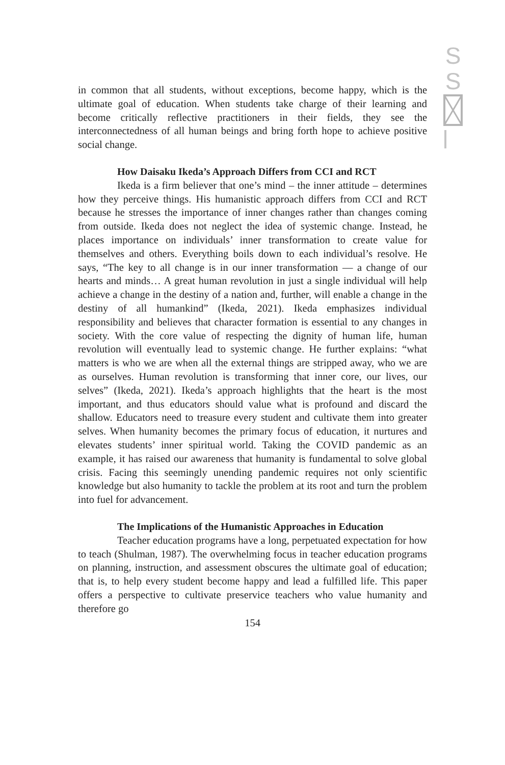S
S
in common that all students, without exceptions, become happy, which is the ultimate goal of education. When students take charge of their learning and become critically reflective practitioners in their fields, they see the interconnectedness of all human beings and bring forth hope to achieve positive social change.
How Daisaku Ikeda’s Approach Differs from CCI and RCT
Ikeda is a firm believer that one’s mind – the inner attitude – determines how they perceive things. His humanistic approach differs from CCI and RCT because he stresses the importance of inner changes rather than changes coming from outside. Ikeda does not neglect the idea of systemic change. Instead, he places importance on individuals’ inner transformation to create value for themselves and others. Everything boils down to each individual’s resolve. He says, “The key to all change is in our inner transformation ― a change of our hearts and minds… A great human revolution in just a single individual will help achieve a change in the destiny of a nation and, further, will enable a change in the destiny of all humankind” (Ikeda, 2021). Ikeda emphasizes individual responsibility and believes that character formation is essential to any changes in society. With the core value of respecting the dignity of human life, human revolution will eventually lead to systemic change. He further explains: “what matters is who we are when all the external things are stripped away, who we are as ourselves. Human revolution is transforming that inner core, our lives, our selves” (Ikeda, 2021). Ikeda’s approach highlights that the heart is the most important, and thus educators should value what is profound and discard the shallow. Educators need to treasure every student and cultivate them into greater selves. When humanity becomes the primary focus of education, it nurtures and elevates students’ inner spiritual world. Taking the COVID pandemic as an example, it has raised our awareness that humanity is fundamental to solve global crisis. Facing this seemingly unending pandemic requires not only scientific knowledge but also humanity to tackle the problem at its root and turn the problem into fuel for advancement.
The Implications of the Humanistic Approaches in Education
Teacher education programs have a long, perpetuated expectation for how to teach (Shulman, 1987). The overwhelming focus in teacher education programs on planning, instruction, and assessment obscures the ultimate goal of education; that is, to help every student become happy and lead a fulfilled life. This paper offers a perspective to cultivate preservice teachers who value humanity and therefore go
154